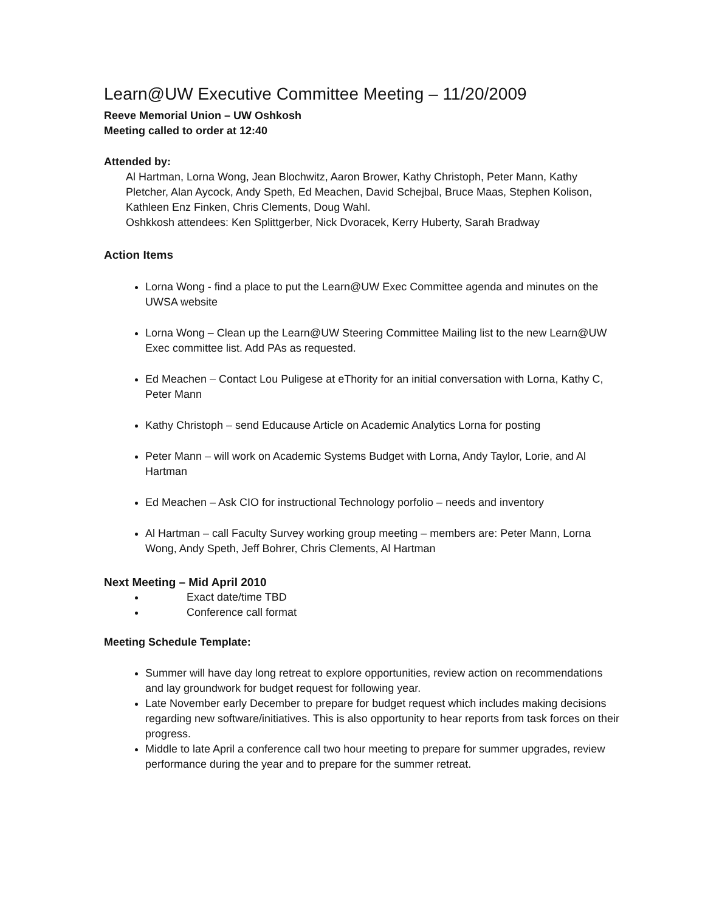Learn@UW Executive Committee Meeting – 11/20/2009
Reeve Memorial Union – UW Oshkosh
Meeting called to order at 12:40
Attended by:
Al Hartman, Lorna Wong, Jean Blochwitz, Aaron Brower, Kathy Christoph, Peter Mann, Kathy Pletcher, Alan Aycock, Andy Speth, Ed Meachen, David Schejbal, Bruce Maas, Stephen Kolison, Kathleen Enz Finken, Chris Clements, Doug Wahl.
Oshkkosh attendees: Ken Splittgerber, Nick Dvoracek, Kerry Huberty, Sarah Bradway
Action Items
Lorna Wong - find a place to put the Learn@UW Exec Committee agenda and minutes on the UWSA website
Lorna Wong – Clean up the Learn@UW Steering Committee Mailing list to the new Learn@UW Exec committee list. Add PAs as requested.
Ed Meachen – Contact Lou Puligese at eThority for an initial conversation with Lorna, Kathy C, Peter Mann
Kathy Christoph – send Educause Article on Academic Analytics Lorna for posting
Peter Mann – will work on Academic Systems Budget with Lorna, Andy Taylor, Lorie, and Al Hartman
Ed Meachen – Ask CIO for instructional Technology porfolio – needs and inventory
Al Hartman – call Faculty Survey working group meeting – members are: Peter Mann, Lorna Wong, Andy Speth, Jeff Bohrer, Chris Clements, Al Hartman
Next Meeting – Mid April 2010
Exact date/time TBD
Conference call format
Meeting Schedule Template:
Summer will have day long retreat to explore opportunities, review action on recommendations and lay groundwork for budget request for following year.
Late November early December to prepare for budget request which includes making decisions regarding new software/initiatives. This is also opportunity to hear reports from task forces on their progress.
Middle to late April a conference call two hour meeting to prepare for summer upgrades, review performance during the year and to prepare for the summer retreat.